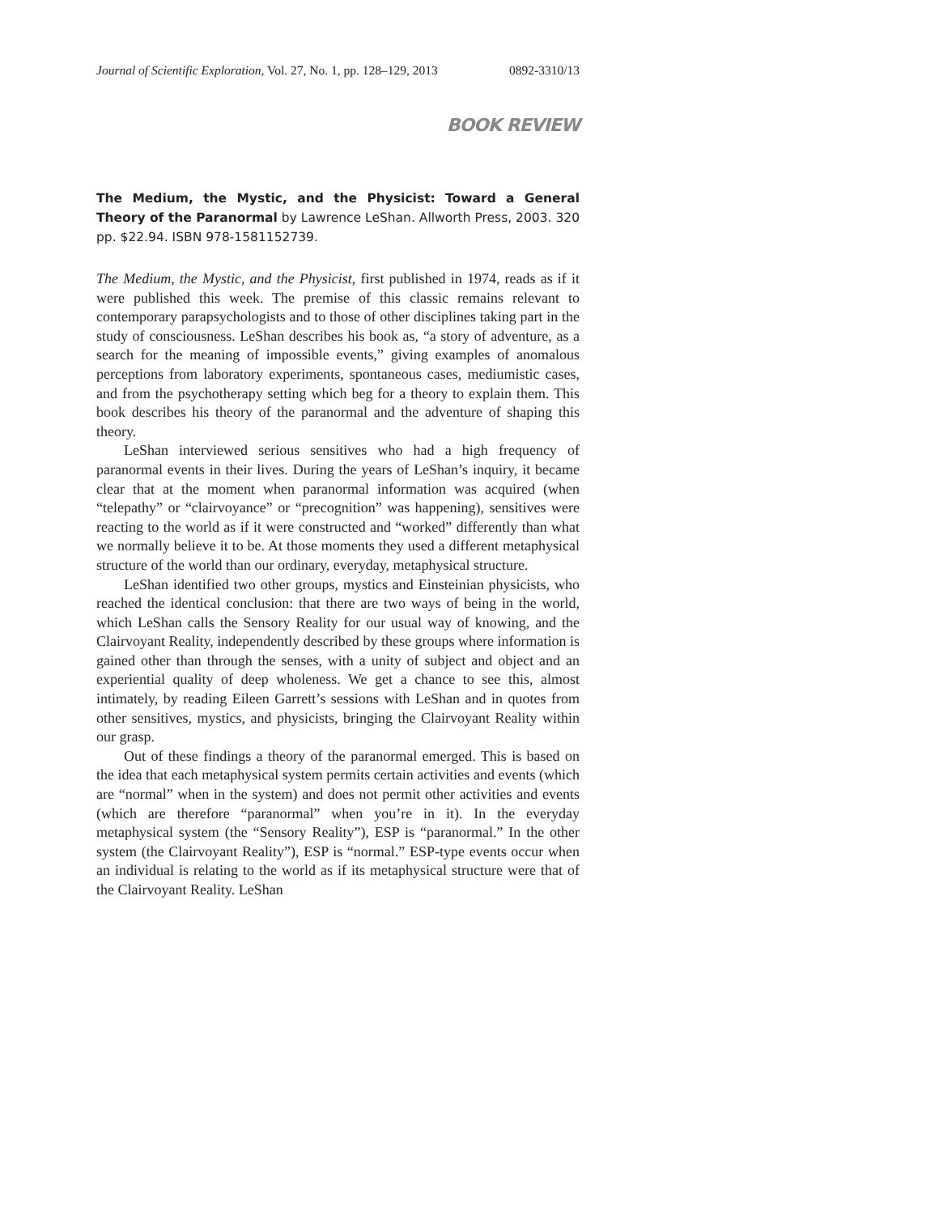Journal of Scientific Exploration, Vol. 27, No. 1, pp. 128–129, 2013 0892-3310/13
BOOK REVIEW
The Medium, the Mystic, and the Physicist: Toward a General Theory of the Paranormal by Lawrence LeShan. Allworth Press, 2003. 320 pp. $22.94. ISBN 978-1581152739.
The Medium, the Mystic, and the Physicist, first published in 1974, reads as if it were published this week. The premise of this classic remains relevant to contemporary parapsychologists and to those of other disciplines taking part in the study of consciousness. LeShan describes his book as, “a story of adventure, as a search for the meaning of impossible events,” giving examples of anomalous perceptions from laboratory experiments, spontaneous cases, mediumistic cases, and from the psychotherapy setting which beg for a theory to explain them. This book describes his theory of the paranormal and the adventure of shaping this theory.
LeShan interviewed serious sensitives who had a high frequency of paranormal events in their lives. During the years of LeShan’s inquiry, it became clear that at the moment when paranormal information was acquired (when “telepathy” or “clairvoyance” or “precognition” was happening), sensitives were reacting to the world as if it were constructed and “worked” differently than what we normally believe it to be. At those moments they used a different metaphysical structure of the world than our ordinary, everyday, metaphysical structure.
LeShan identified two other groups, mystics and Einsteinian physicists, who reached the identical conclusion: that there are two ways of being in the world, which LeShan calls the Sensory Reality for our usual way of knowing, and the Clairvoyant Reality, independently described by these groups where information is gained other than through the senses, with a unity of subject and object and an experiential quality of deep wholeness. We get a chance to see this, almost intimately, by reading Eileen Garrett’s sessions with LeShan and in quotes from other sensitives, mystics, and physicists, bringing the Clairvoyant Reality within our grasp.
Out of these findings a theory of the paranormal emerged. This is based on the idea that each metaphysical system permits certain activities and events (which are “normal” when in the system) and does not permit other activities and events (which are therefore “paranormal” when you’re in it). In the everyday metaphysical system (the “Sensory Reality”), ESP is “paranormal.” In the other system (the Clairvoyant Reality”), ESP is “normal.” ESP-type events occur when an individual is relating to the world as if its metaphysical structure were that of the Clairvoyant Reality. LeShan